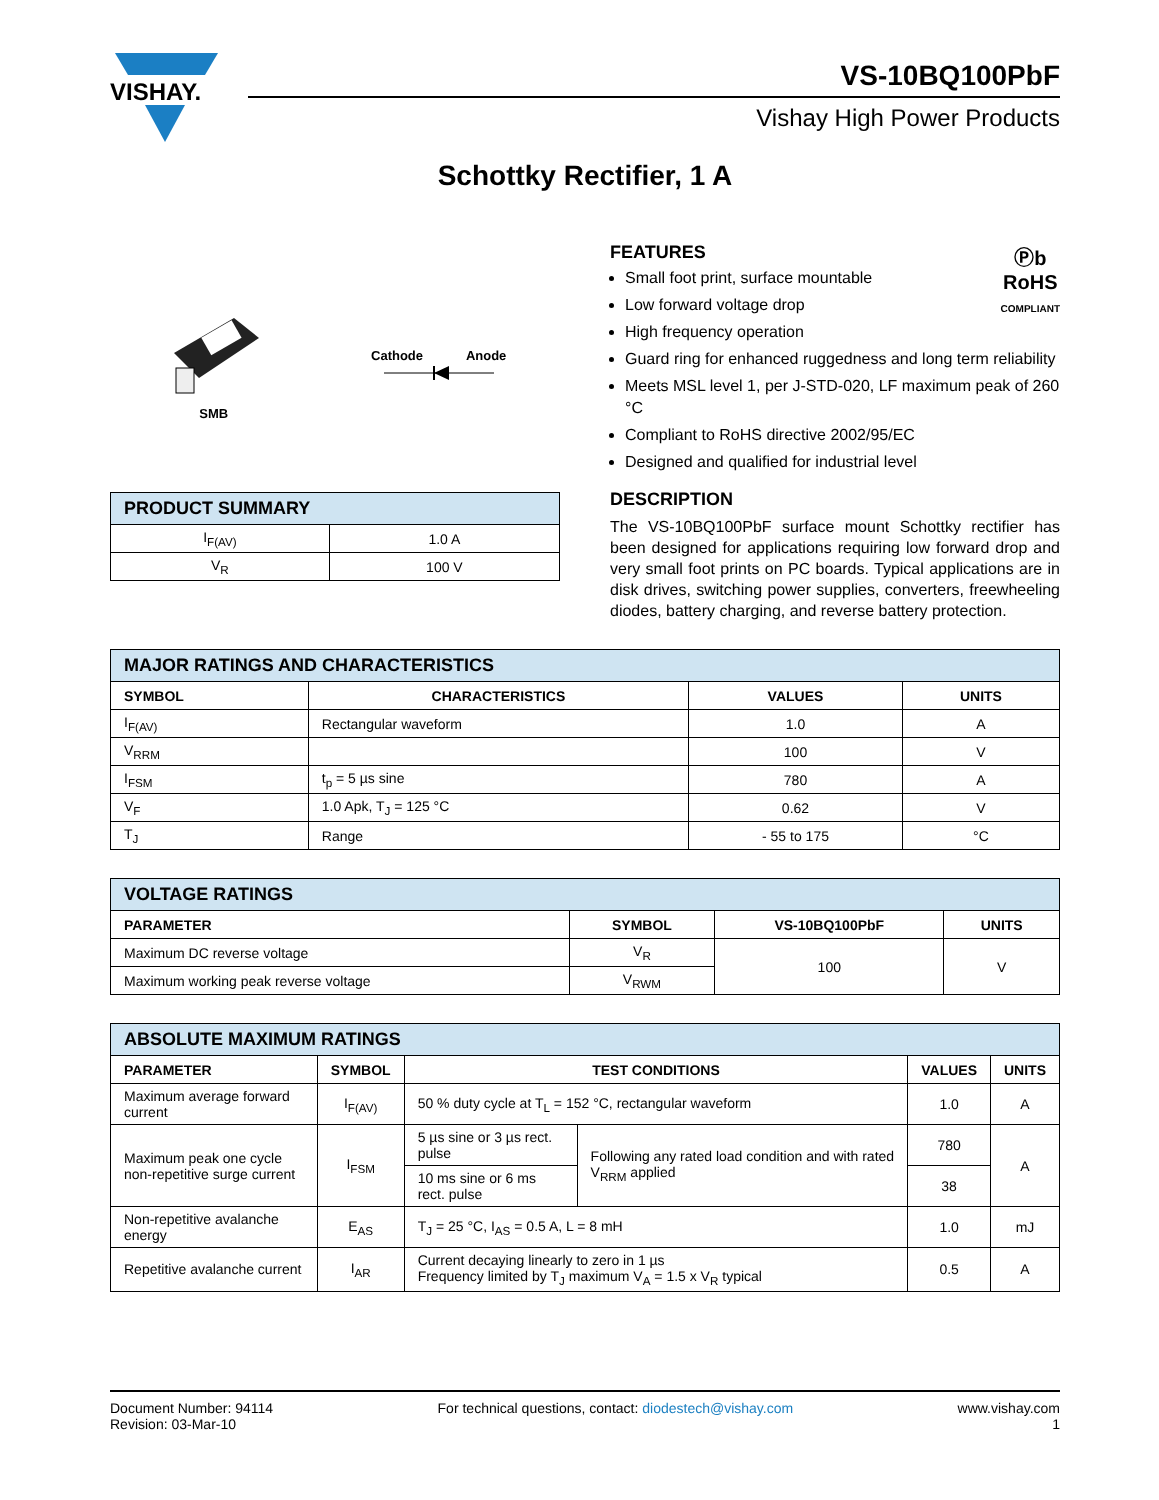VISHAY.
VS-10BQ100PbF
Vishay High Power Products
Schottky Rectifier, 1 A
SMB Cathode Anode
| PRODUCT SUMMARY | |
| --- | --- |
| I<sub>F(AV)</sub> | 1.0 A |
| V<sub>R</sub> | 100 V |
FEATURES Ⓟb
RoHS
COMPLIANT
Small foot print, surface mountable
Low forward voltage drop
High frequency operation
Guard ring for enhanced ruggedness and long term reliability
Meets MSL level 1, per J-STD-020, LF maximum peak of 260 °C
Compliant to RoHS directive 2002/95/EC
Designed and qualified for industrial level
DESCRIPTION
The VS-10BQ100PbF surface mount Schottky rectifier has been designed for applications requiring low forward drop and very small foot prints on PC boards. Typical applications are in disk drives, switching power supplies, converters, freewheeling diodes, battery charging, and reverse battery protection.
| MAJOR RATINGS AND CHARACTERISTICS | | | |
| --- | --- | --- | --- |
| SYMBOL | CHARACTERISTICS | VALUES | UNITS |
| I<sub>F(AV)</sub> | Rectangular waveform | 1.0 | A |
| V<sub>RRM</sub> | | 100 | V |
| I<sub>FSM</sub> | t<sub>p</sub> = 5 µs sine | 780 | A |
| V<sub>F</sub> | 1.0 Apk, T<sub>J</sub> = 125 °C | 0.62 | V |
| T<sub>J</sub> | Range | - 55 to 175 | °C |
| VOLTAGE RATINGS | | | |
| --- | --- | --- | --- |
| PARAMETER | SYMBOL | VS-10BQ100PbF | UNITS |
| Maximum DC reverse voltage | V<sub>R</sub> | 100 | V |
| Maximum working peak reverse voltage | V<sub>RWM</sub> | | |
| ABSOLUTE MAXIMUM RATINGS | | | | | |
| --- | --- | --- | --- | --- | --- |
| PARAMETER | SYMBOL | TEST CONDITIONS | | VALUES | UNITS |
| Maximum average forward current | I<sub>F(AV)</sub> | 50 % duty cycle at T<sub>L</sub> = 152 °C, rectangular waveform | | 1.0 | A |
| Maximum peak one cycle non-repetitive surge current | I<sub>FSM</sub> | 5 µs sine or 3 µs rect. pulse | Following any rated load condition and with rated V<sub>RRM</sub> applied | 780 | A |
| | | 10 ms sine or 6 ms rect. pulse | | 38 | |
| Non-repetitive avalanche energy | E<sub>AS</sub> | T<sub>J</sub> = 25 °C, I<sub>AS</sub> = 0.5 A, L = 8 mH | | 1.0 | mJ |
| Repetitive avalanche current | I<sub>AR</sub> | Current decaying linearly to zero in 1 µs Frequency limited by T<sub>J</sub> maximum V<sub>A</sub> = 1.5 x V<sub>R</sub> typical | | 0.5 | A |
Document Number: 94114
Revision: 03-Mar-10
For technical questions, contact: diodestech@vishay.com
www.vishay.com
1